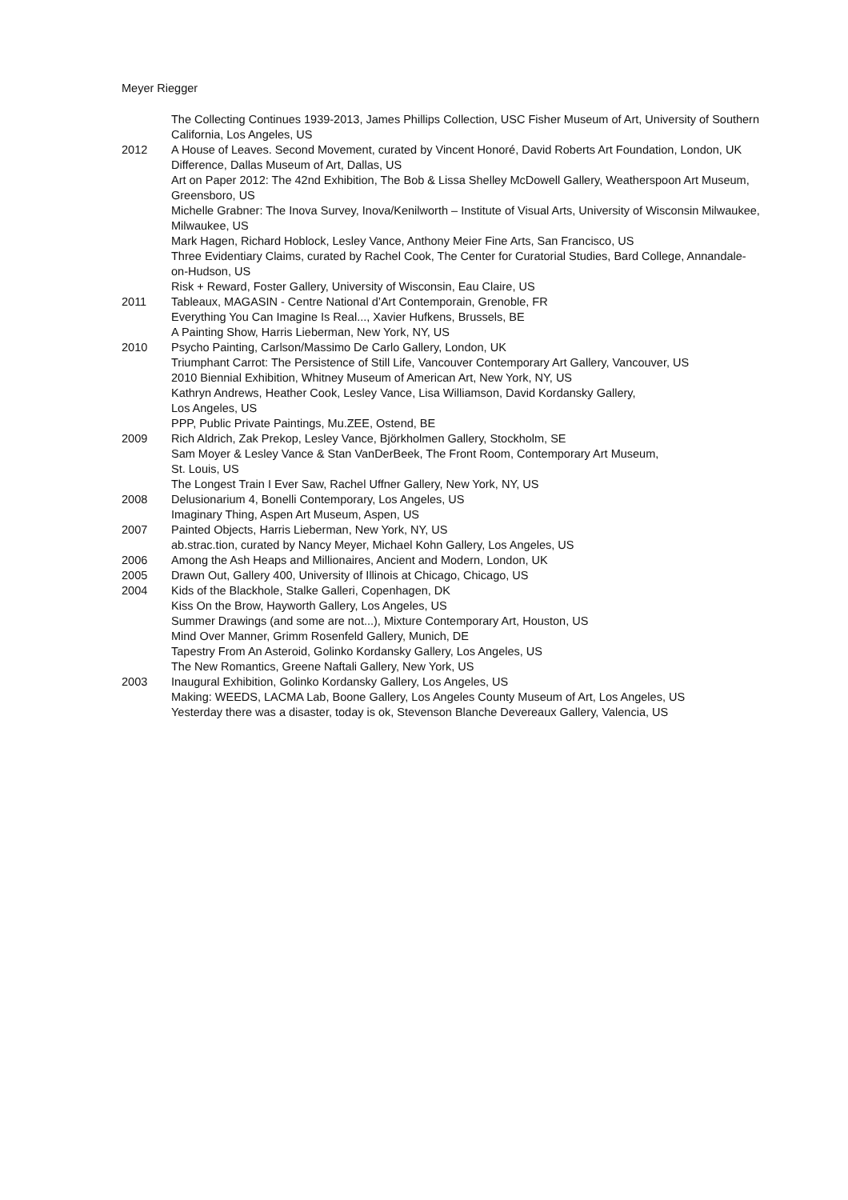Meyer Riegger
The Collecting Continues 1939-2013, James Phillips Collection, USC Fisher Museum of Art, University of Southern California, Los Angeles, US
2012 A House of Leaves. Second Movement, curated by Vincent Honoré, David Roberts Art Foundation, London, UK
Difference, Dallas Museum of Art, Dallas, US
Art on Paper 2012: The 42nd Exhibition, The Bob & Lissa Shelley McDowell Gallery, Weatherspoon Art Museum, Greensboro, US
Michelle Grabner: The Inova Survey, Inova/Kenilworth – Institute of Visual Arts, University of Wisconsin Milwaukee, Milwaukee, US
Mark Hagen, Richard Hoblock, Lesley Vance, Anthony Meier Fine Arts, San Francisco, US
Three Evidentiary Claims, curated by Rachel Cook, The Center for Curatorial Studies, Bard College, Annandale-on-Hudson, US
Risk + Reward, Foster Gallery, University of Wisconsin, Eau Claire, US
2011 Tableaux, MAGASIN - Centre National d’Art Contemporain, Grenoble, FR
Everything You Can Imagine Is Real..., Xavier Hufkens, Brussels, BE
A Painting Show, Harris Lieberman, New York, NY, US
2010 Psycho Painting, Carlson/Massimo De Carlo Gallery, London, UK
Triumphant Carrot: The Persistence of Still Life, Vancouver Contemporary Art Gallery, Vancouver, US
2010 Biennial Exhibition, Whitney Museum of American Art, New York, NY, US
Kathryn Andrews, Heather Cook, Lesley Vance, Lisa Williamson, David Kordansky Gallery,
Los Angeles, US
PPP, Public Private Paintings, Mu.ZEE, Ostend, BE
2009 Rich Aldrich, Zak Prekop, Lesley Vance, Björkholmen Gallery, Stockholm, SE
Sam Moyer & Lesley Vance & Stan VanDerBeek, The Front Room, Contemporary Art Museum,
St. Louis, US
The Longest Train I Ever Saw, Rachel Uffner Gallery, New York, NY, US
2008 Delusionarium 4, Bonelli Contemporary, Los Angeles, US
Imaginary Thing, Aspen Art Museum, Aspen, US
2007 Painted Objects, Harris Lieberman, New York, NY, US
ab.strac.tion, curated by Nancy Meyer, Michael Kohn Gallery, Los Angeles, US
2006 Among the Ash Heaps and Millionaires, Ancient and Modern, London, UK
2005 Drawn Out, Gallery 400, University of Illinois at Chicago, Chicago, US
2004 Kids of the Blackhole, Stalke Galleri, Copenhagen, DK
Kiss On the Brow, Hayworth Gallery, Los Angeles, US
Summer Drawings (and some are not...), Mixture Contemporary Art, Houston, US
Mind Over Manner, Grimm Rosenfeld Gallery, Munich, DE
Tapestry From An Asteroid, Golinko Kordansky Gallery, Los Angeles, US
The New Romantics, Greene Naftali Gallery, New York, US
2003 Inaugural Exhibition, Golinko Kordansky Gallery, Los Angeles, US
Making: WEEDS, LACMA Lab, Boone Gallery, Los Angeles County Museum of Art, Los Angeles, US
Yesterday there was a disaster, today is ok, Stevenson Blanche Devereaux Gallery, Valencia, US